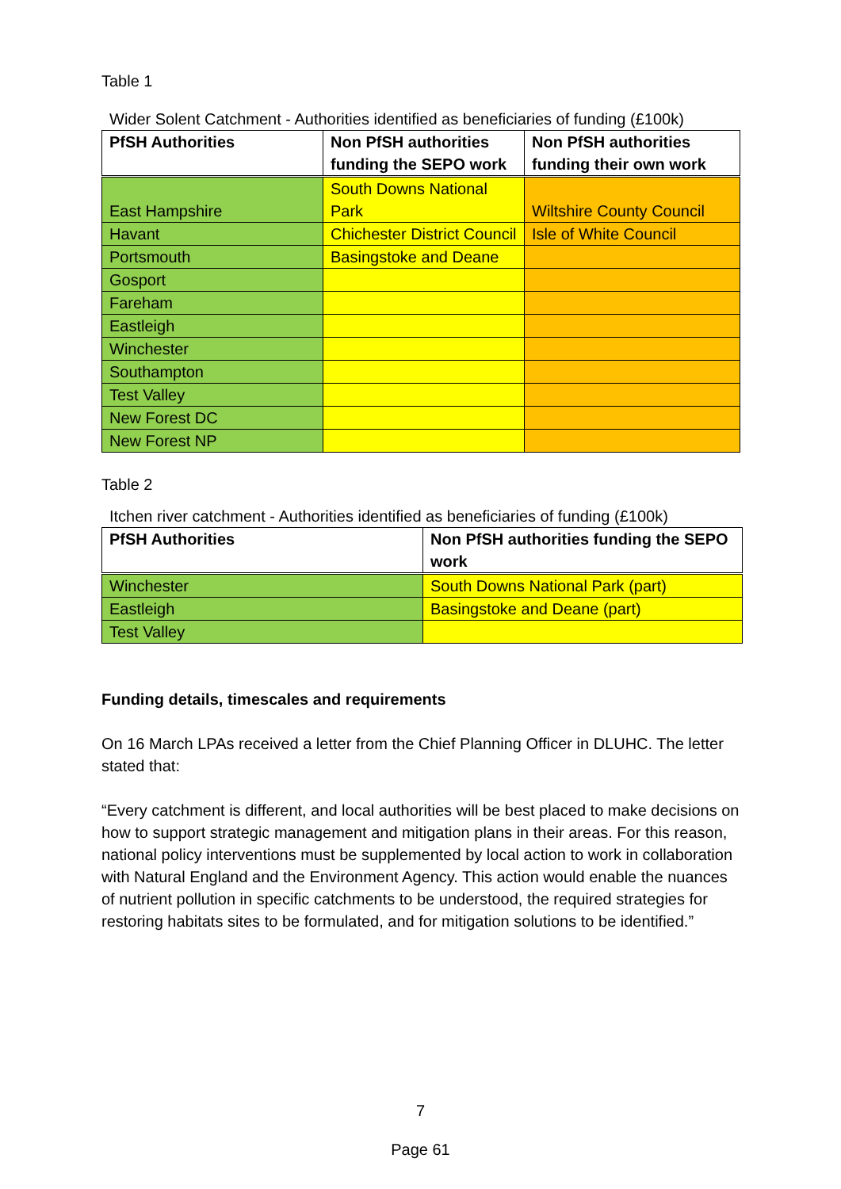Table 1
Wider Solent Catchment - Authorities identified as beneficiaries of funding (£100k)
| PfSH Authorities | Non PfSH authorities funding the SEPO work | Non PfSH authorities funding their own work |
| --- | --- | --- |
| East Hampshire | South Downs National Park | Wiltshire County Council |
| Havant | Chichester District Council | Isle of White Council |
| Portsmouth | Basingstoke and Deane | |
| Gosport | | |
| Fareham | | |
| Eastleigh | | |
| Winchester | | |
| Southampton | | |
| Test Valley | | |
| New Forest DC | | |
| New Forest NP | | |
Table 2
Itchen river catchment - Authorities identified as beneficiaries of funding (£100k)
| PfSH Authorities | Non PfSH authorities funding the SEPO work |
| --- | --- |
| Winchester | South Downs National Park (part) |
| Eastleigh | Basingstoke and Deane (part) |
| Test Valley | |
Funding details, timescales and requirements
On 16 March LPAs received a letter from the Chief Planning Officer in DLUHC. The letter stated that:
“Every catchment is different, and local authorities will be best placed to make decisions on how to support strategic management and mitigation plans in their areas. For this reason, national policy interventions must be supplemented by local action to work in collaboration with Natural England and the Environment Agency. This action would enable the nuances of nutrient pollution in specific catchments to be understood, the required strategies for restoring habitats sites to be formulated, and for mitigation solutions to be identified.”
7
Page 61